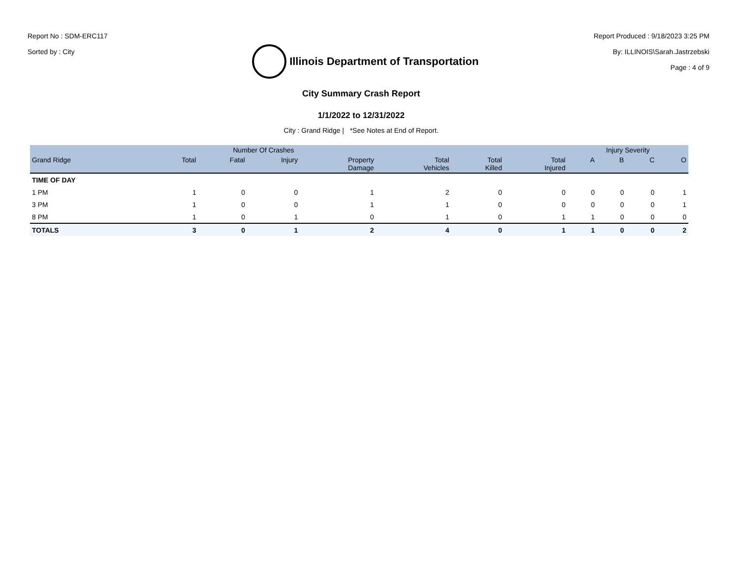Report No : SDM-ERC117
Sorted by : City
Illinois Department of Transportation
Report Produced : 9/18/2023 3:25 PM
By: ILLINOIS\Sarah.Jastrzebski
Page : 4 of 9
City Summary Crash Report
1/1/2022 to 12/31/2022
City : Grand Ridge | *See Notes at End of Report.
| | Number Of Crashes | | | | | | | Injury Severity | | | |
| --- | --- | --- | --- | --- | --- | --- | --- | --- | --- | --- | --- |
| Grand Ridge | Total | Fatal | Injury | Property Damage | Total Vehicles | Total Killed | Total Injured | A | B | C | O |
| TIME OF DAY | | | | | | | | | | | |
| 1 PM | 1 | 0 | 0 | 1 | 2 | 0 | 0 | 0 | 0 | 0 | 1 |
| 3 PM | 1 | 0 | 0 | 1 | 1 | 0 | 0 | 0 | 0 | 0 | 1 |
| 8 PM | 1 | 0 | 1 | 0 | 1 | 0 | 1 | 1 | 0 | 0 | 0 |
| TOTALS | 3 | 0 | 1 | 2 | 4 | 0 | 1 | 1 | 0 | 0 | 2 |